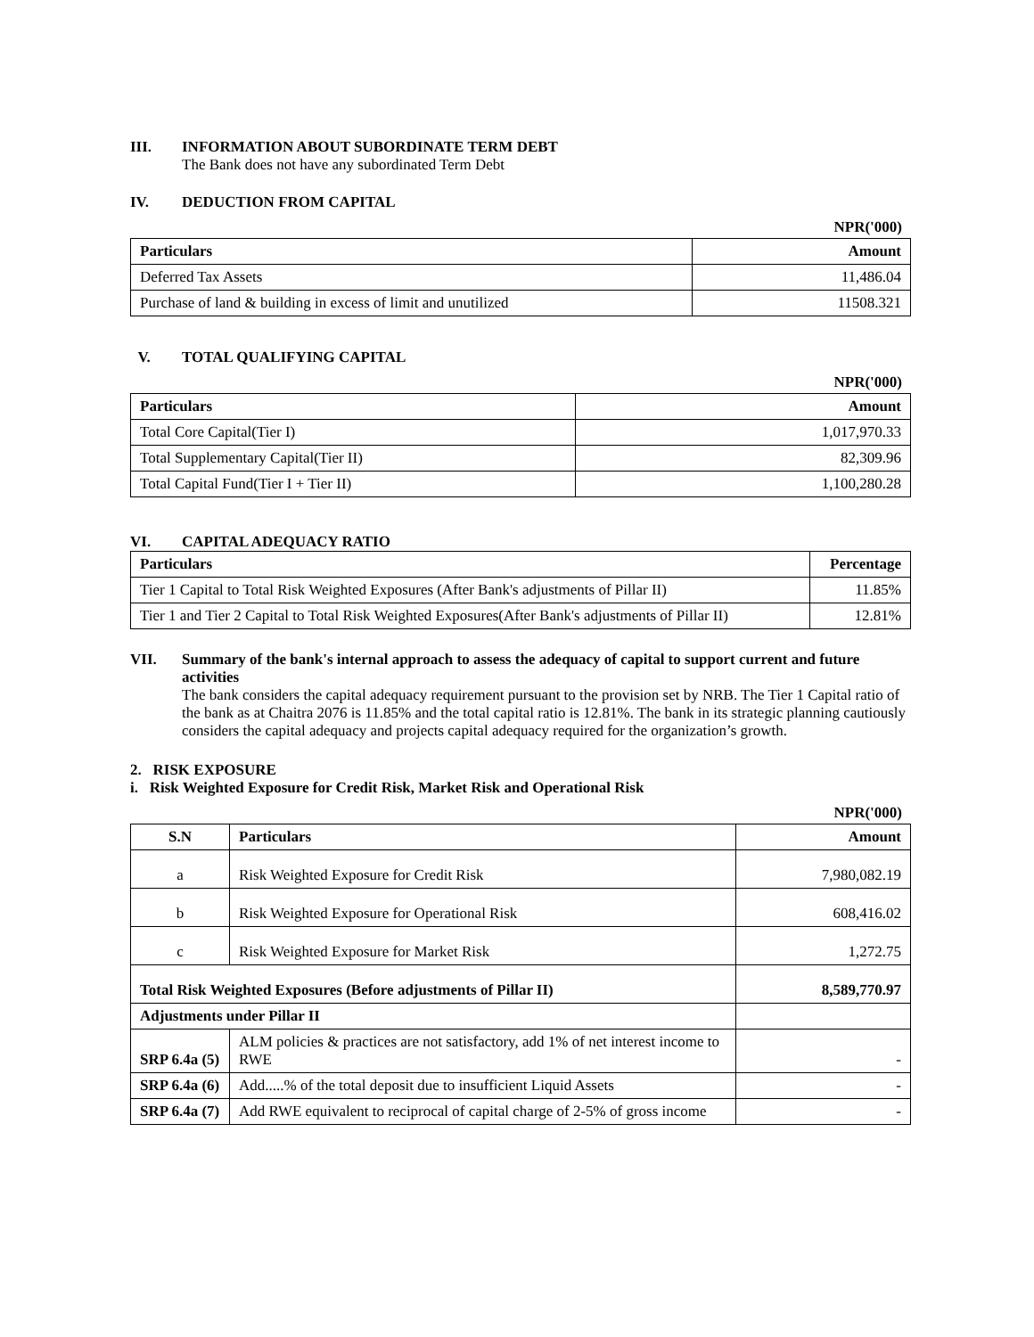III. INFORMATION ABOUT SUBORDINATE TERM DEBT
The Bank does not have any subordinated Term Debt
IV. DEDUCTION FROM CAPITAL
NPR('000)
| Particulars | Amount |
| --- | --- |
| Deferred Tax Assets | 11,486.04 |
| Purchase of land & building in excess of limit and unutilized | 11508.321 |
V. TOTAL QUALIFYING CAPITAL
NPR('000)
| Particulars | Amount |
| --- | --- |
| Total Core Capital(Tier I) | 1,017,970.33 |
| Total Supplementary Capital(Tier II) | 82,309.96 |
| Total Capital Fund(Tier I + Tier II) | 1,100,280.28 |
VI. CAPITAL ADEQUACY RATIO
| Particulars | Percentage |
| --- | --- |
| Tier 1 Capital to Total Risk Weighted Exposures (After Bank's adjustments of Pillar II) | 11.85% |
| Tier 1 and Tier 2 Capital to Total Risk Weighted Exposures(After Bank's adjustments of Pillar II) | 12.81% |
VII. Summary of the bank's internal approach to assess the adequacy of capital to support current and future activities
The bank considers the capital adequacy requirement pursuant to the provision set by NRB. The Tier 1 Capital ratio of the bank as at Chaitra 2076 is 11.85% and the total capital ratio is 12.81%. The bank in its strategic planning cautiously considers the capital adequacy and projects capital adequacy required for the organization’s growth.
2. RISK EXPOSURE
i. Risk Weighted Exposure for Credit Risk, Market Risk and Operational Risk
NPR('000)
| S.N | Particulars | Amount |
| --- | --- | --- |
| a | Risk Weighted Exposure for Credit Risk | 7,980,082.19 |
| b | Risk Weighted Exposure for Operational Risk | 608,416.02 |
| c | Risk Weighted Exposure for Market Risk | 1,272.75 |
| Total Risk Weighted Exposures (Before adjustments of Pillar II) | | 8,589,770.97 |
| Adjustments under Pillar II | | |
| SRP 6.4a (5) | ALM policies & practices are not satisfactory, add 1% of net interest income to RWE | - |
| SRP 6.4a (6) | Add.....% of the total deposit due to insufficient Liquid Assets | - |
| SRP 6.4a (7) | Add RWE equivalent to reciprocal of capital charge of 2-5% of gross income | - |